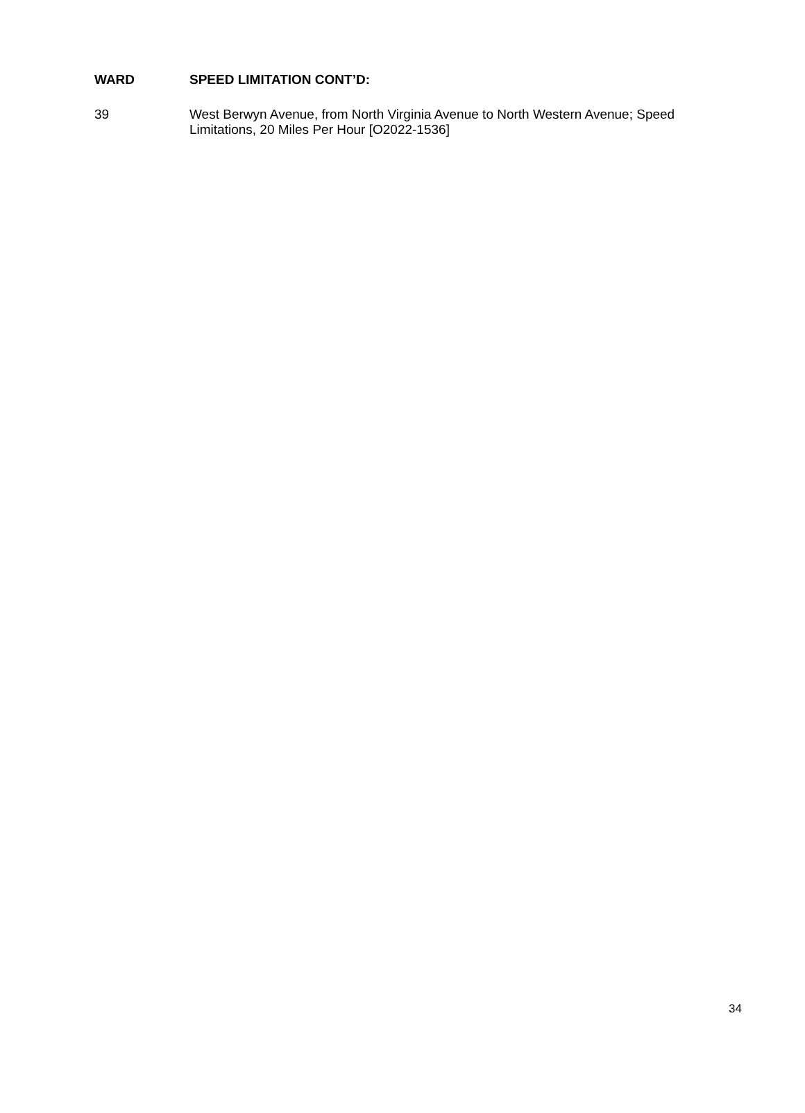WARD SPEED LIMITATION CONT’D:
39 West Berwyn Avenue, from North Virginia Avenue to North Western Avenue; Speed Limitations, 20 Miles Per Hour [O2022-1536]
34